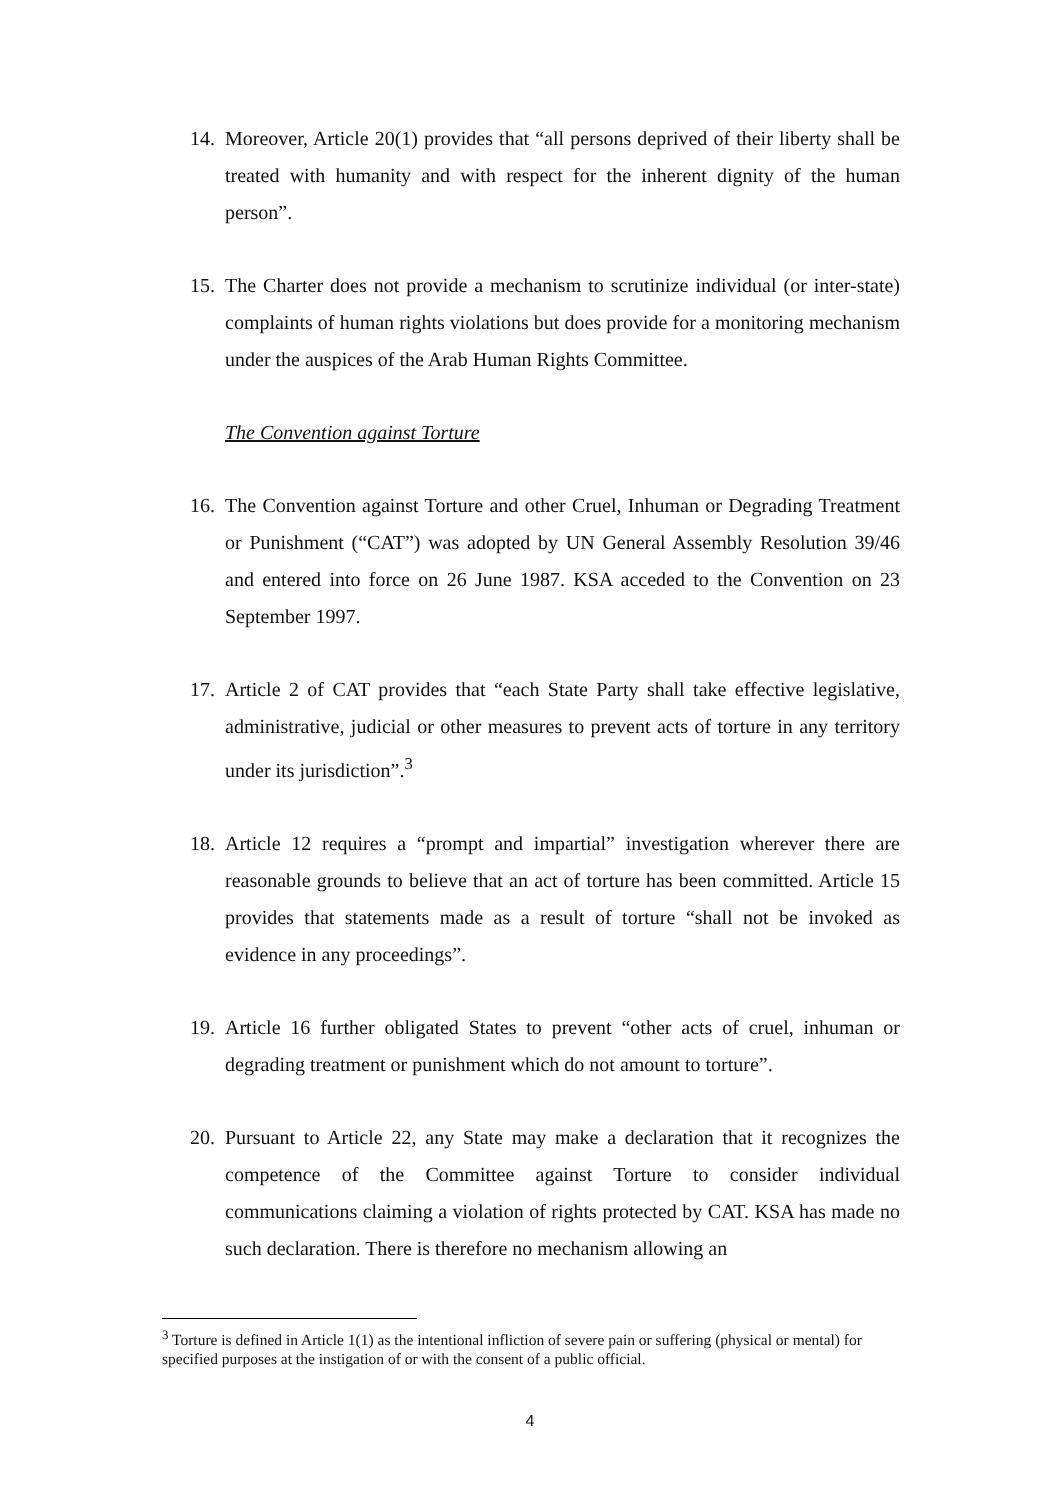14.
Moreover, Article 20(1) provides that “all persons deprived of their liberty shall be treated with humanity and with respect for the inherent dignity of the human person”.
15.
The Charter does not provide a mechanism to scrutinize individual (or inter-state) complaints of human rights violations but does provide for a monitoring mechanism under the auspices of the Arab Human Rights Committee.
The Convention against Torture
16.
The Convention against Torture and other Cruel, Inhuman or Degrading Treatment or Punishment (“CAT”) was adopted by UN General Assembly Resolution 39/46 and entered into force on 26 June 1987. KSA acceded to the Convention on 23 September 1997.
17.
Article 2 of CAT provides that “each State Party shall take effective legislative, administrative, judicial or other measures to prevent acts of torture in any territory under its jurisdiction”.<sup>3</sup>
18.
Article 12 requires a “prompt and impartial” investigation wherever there are reasonable grounds to believe that an act of torture has been committed. Article 15 provides that statements made as a result of torture “shall not be invoked as evidence in any proceedings”.
19.
Article 16 further obligated States to prevent “other acts of cruel, inhuman or degrading treatment or punishment which do not amount to torture”.
20.
Pursuant to Article 22, any State may make a declaration that it recognizes the competence of the Committee against Torture to consider individual communications claiming a violation of rights protected by CAT. KSA has made no such declaration. There is therefore no mechanism allowing an
<sup>3</sup> Torture is defined in Article 1(1) as the intentional infliction of severe pain or suffering (physical or mental) for specified purposes at the instigation of or with the consent of a public official.
4